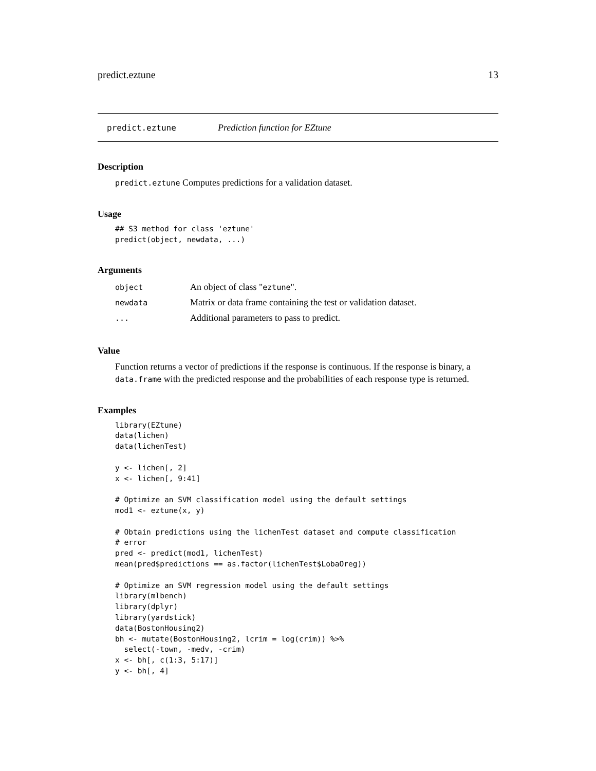predict.eztune 13
predict.eztune Prediction function for EZtune
Description
predict.eztune Computes predictions for a validation dataset.
Usage
## S3 method for class 'eztune'
predict(object, newdata, ...)
Arguments
| object | An object of class " eztune ". |
| newdata | Matrix or data frame containing the test or validation dataset. |
| ... | Additional parameters to pass to predict. |
Value
Function returns a vector of predictions if the response is continuous. If the response is binary, a data.frame with the predicted response and the probabilities of each response type is returned.
Examples
library(EZtune)
data(lichen)
data(lichenTest)

y <- lichen[, 2]
x <- lichen[, 9:41]

# Optimize an SVM classification model using the default settings
mod1 <- eztune(x, y)

# Obtain predictions using the lichenTest dataset and compute classification
# error
pred <- predict(mod1, lichenTest)
mean(pred$predictions == as.factor(lichenTest$LobaOreg))

# Optimize an SVM regression model using the default settings
library(mlbench)
library(dplyr)
library(yardstick)
data(BostonHousing2)
bh <- mutate(BostonHousing2, lcrim = log(crim)) %>%
  select(-town, -medv, -crim)
x <- bh[, c(1:3, 5:17)]
y <- bh[, 4]